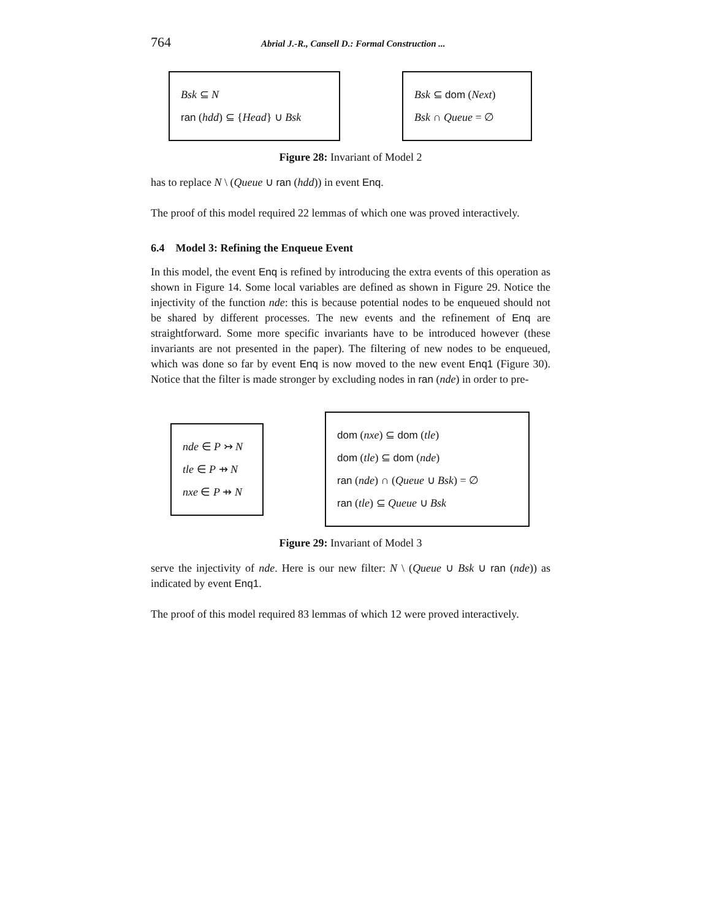764 Abrial J.-R., Cansell D.: Formal Construction ...
Bsk ⊆ N
ran (hdd) ⊆ {Head} ∪ Bsk
Bsk ⊆ dom (Next)
Bsk ∩ Queue = ∅
Figure 28: Invariant of Model 2
has to replace N \ (Queue ∪ ran (hdd)) in event Enq.
The proof of this model required 22 lemmas of which one was proved interactively.
6.4 Model 3: Refining the Enqueue Event
In this model, the event Enq is refined by introducing the extra events of this operation as shown in Figure 14. Some local variables are defined as shown in Figure 29. Notice the injectivity of the function nde: this is because potential nodes to be enqueued should not be shared by different processes. The new events and the refinement of Enq are straightforward. Some more specific invariants have to be introduced however (these invariants are not presented in the paper). The filtering of new nodes to be enqueued, which was done so far by event Enq is now moved to the new event Enq1 (Figure 30). Notice that the filter is made stronger by excluding nodes in ran (nde) in order to pre-
nde ∈ P ↣ N
tle ∈ P ⇸ N
nxe ∈ P ⇸ N
dom (nxe) ⊆ dom (tle)
dom (tle) ⊆ dom (nde)
ran (nde) ∩ (Queue ∪ Bsk) = ∅
ran (tle) ⊆ Queue ∪ Bsk
Figure 29: Invariant of Model 3
serve the injectivity of nde. Here is our new filter: N \ (Queue ∪ Bsk ∪ ran (nde)) as indicated by event Enq1.
The proof of this model required 83 lemmas of which 12 were proved interactively.